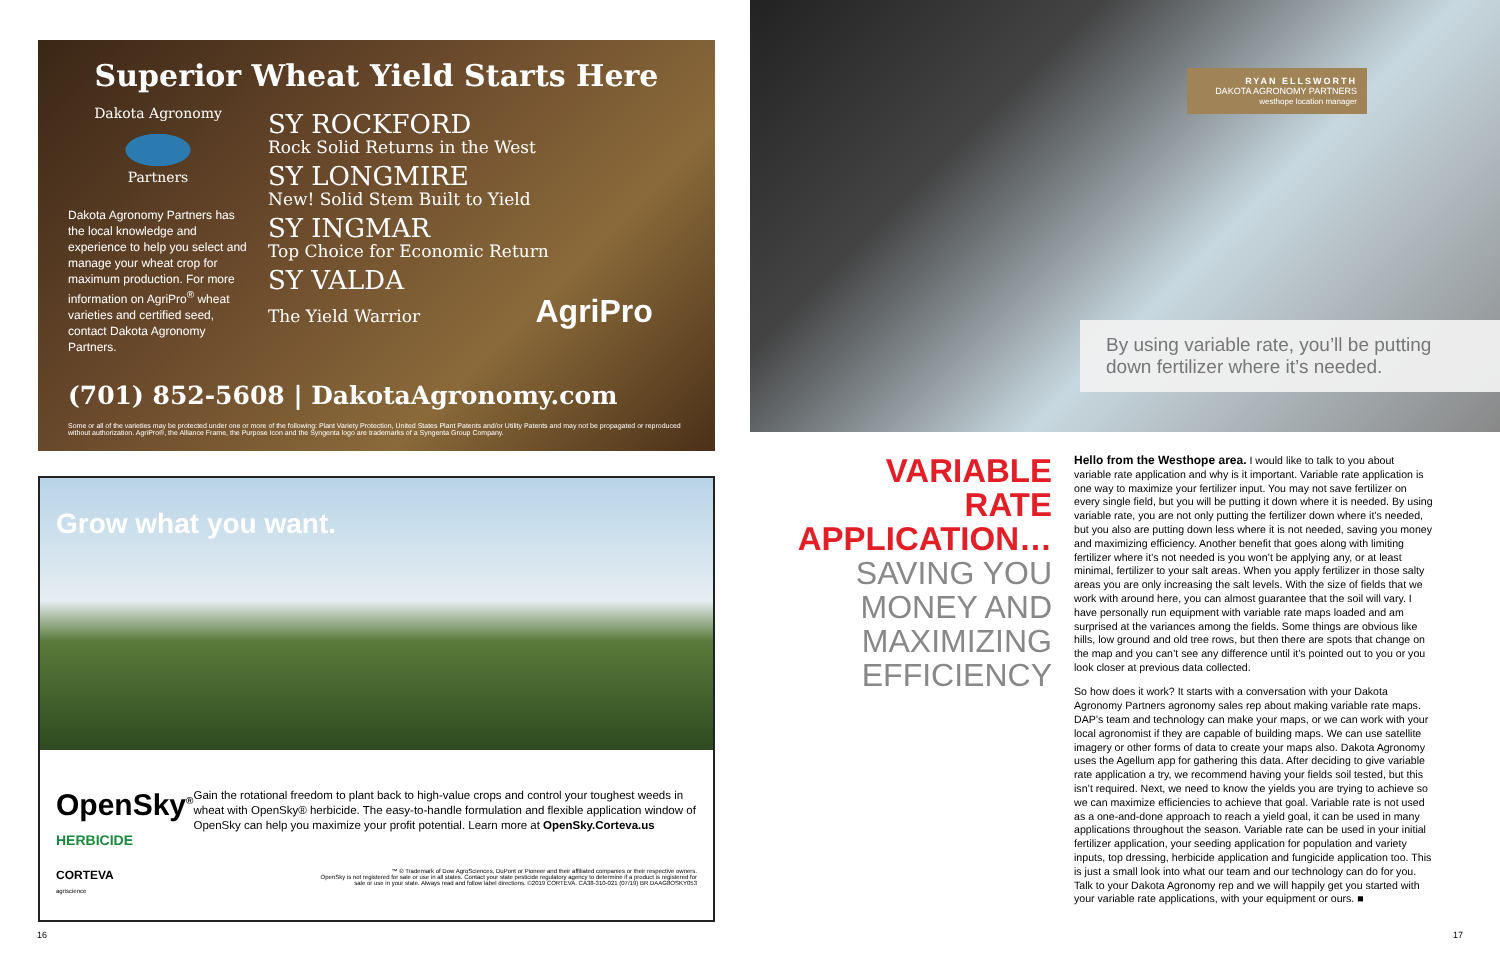Superior Wheat Yield Starts Here
Dakota Agronomy
Partners
Dakota Agronomy Partners has the local knowledge and experience to help you select and manage your wheat crop for maximum production. For more information on AgriPro<sup>®</sup> wheat varieties and certified seed, contact Dakota Agronomy Partners.
SY ROCKFORD
Rock Solid Returns in the West
SY LONGMIRE
New! Solid Stem Built to Yield
SY INGMAR
Top Choice for Economic Return
SY VALDA
The Yield Warrior AgriPro
(701) 852-5608 | DakotaAgronomy.com
Some or all of the varieties may be protected under one or more of the following: Plant Variety Protection, United States Plant Patents and/or Utility Patents and may not be propagated or reproduced without authorization. AgriPro®, the Alliance Frame, the Purpose Icon and the Syngenta logo are trademarks of a Syngenta Group Company.
Grow what you want.
OpenSky<sup>®</sup>
HERBICIDE
Gain the rotational freedom to plant back to high-value crops and control your toughest weeds in wheat with OpenSky® herbicide. The easy-to-handle formulation and flexible application window of OpenSky can help you maximize your profit potential. Learn more at OpenSky.Corteva.us
CORTEVA
agriscience
™ ® Trademark of Dow AgroSciences, DuPont or Pioneer and their affiliated companies or their respective owners.
OpenSky is not registered for sale or use in all states. Contact your state pesticide regulatory agency to determine if a product is registered for
sale or use in your state. Always read and follow label directions. ©2019 CORTEVA. CA38-310-021 (07/19) BR DAAG8OSKY053
16
RYAN ELLSWORTH
DAKOTA AGRONOMY PARTNERS
westhope location manager
By using variable rate, you’ll be putting down fertilizer where it’s needed.
VARIABLE RATE APPLICATION…
SAVING YOU MONEY AND MAXIMIZING EFFICIENCY
Hello from the Westhope area. I would like to talk to you about variable rate application and why is it important. Variable rate application is one way to maximize your fertilizer input. You may not save fertilizer on every single field, but you will be putting it down where it is needed. By using variable rate, you are not only putting the fertilizer down where it’s needed, but you also are putting down less where it is not needed, saving you money and maximizing efficiency. Another benefit that goes along with limiting fertilizer where it’s not needed is you won’t be applying any, or at least minimal, fertilizer to your salt areas. When you apply fertilizer in those salty areas you are only increasing the salt levels. With the size of fields that we work with around here, you can almost guarantee that the soil will vary. I have personally run equipment with variable rate maps loaded and am surprised at the variances among the fields. Some things are obvious like hills, low ground and old tree rows, but then there are spots that change on the map and you can’t see any difference until it’s pointed out to you or you look closer at previous data collected.
So how does it work? It starts with a conversation with your Dakota Agronomy Partners agronomy sales rep about making variable rate maps. DAP’s team and technology can make your maps, or we can work with your local agronomist if they are capable of building maps. We can use satellite imagery or other forms of data to create your maps also. Dakota Agronomy uses the Agellum app for gathering this data. After deciding to give variable rate application a try, we recommend having your fields soil tested, but this isn’t required. Next, we need to know the yields you are trying to achieve so we can maximize efficiencies to achieve that goal. Variable rate is not used as a one-and-done approach to reach a yield goal, it can be used in many applications throughout the season. Variable rate can be used in your initial fertilizer application, your seeding application for population and variety inputs, top dressing, herbicide application and fungicide application too. This is just a small look into what our team and our technology can do for you. Talk to your Dakota Agronomy rep and we will happily get you started with your variable rate applications, with your equipment or ours. ■
17